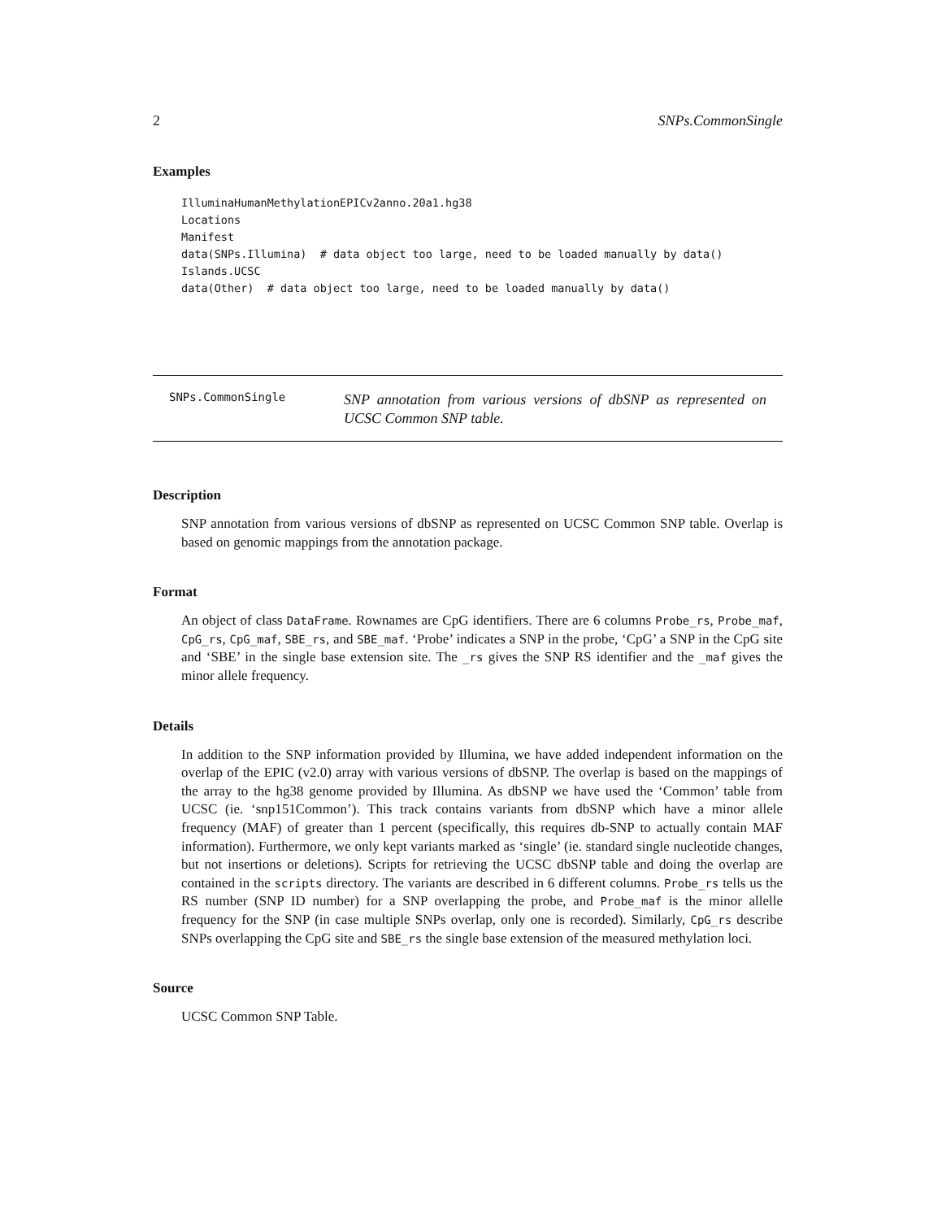2 SNPs.CommonSingle
Examples
IlluminaHumanMethylationEPICv2anno.20a1.hg38 Locations Manifest data(SNPs.Illumina) # data object too large, need to be loaded manually by data() Islands.UCSC data(Other) # data object too large, need to be loaded manually by data()
SNPs.CommonSingle
SNP annotation from various versions of dbSNP as represented on UCSC Common SNP table.
Description
SNP annotation from various versions of dbSNP as represented on UCSC Common SNP table. Overlap is based on genomic mappings from the annotation package.
Format
An object of class DataFrame. Rownames are CpG identifiers. There are 6 columns Probe_rs, Probe_maf, CpG_rs, CpG_maf, SBE_rs, and SBE_maf. ‘Probe’ indicates a SNP in the probe, ‘CpG’ a SNP in the CpG site and ‘SBE’ in the single base extension site. The _rs gives the SNP RS identifier and the _maf gives the minor allele frequency.
Details
In addition to the SNP information provided by Illumina, we have added independent information on the overlap of the EPIC (v2.0) array with various versions of dbSNP. The overlap is based on the mappings of the array to the hg38 genome provided by Illumina. As dbSNP we have used the ‘Common’ table from UCSC (ie. ‘snp151Common’). This track contains variants from dbSNP which have a minor allele frequency (MAF) of greater than 1 percent (specifically, this requires db-SNP to actually contain MAF information). Furthermore, we only kept variants marked as ‘single’ (ie. standard single nucleotide changes, but not insertions or deletions). Scripts for retrieving the UCSC dbSNP table and doing the overlap are contained in the scripts directory. The variants are described in 6 different columns. Probe_rs tells us the RS number (SNP ID number) for a SNP overlapping the probe, and Probe_maf is the minor allelle frequency for the SNP (in case multiple SNPs overlap, only one is recorded). Similarly, CpG_rs describe SNPs overlapping the CpG site and SBE_rs the single base extension of the measured methylation loci.
Source
UCSC Common SNP Table.